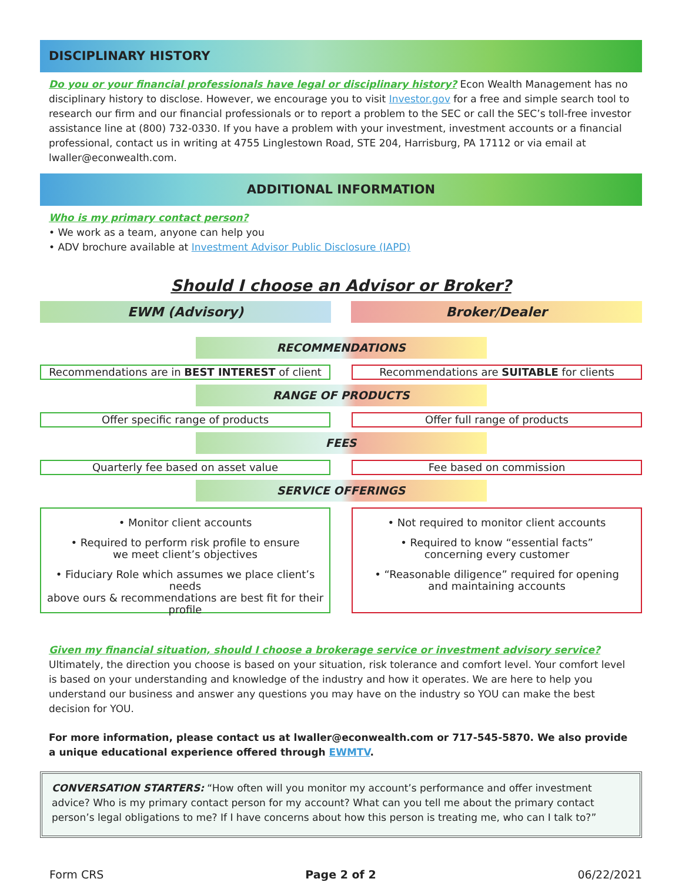DISCIPLINARY HISTORY
Do you or your financial professionals have legal or disciplinary history? Econ Wealth Management has no disciplinary history to disclose. However, we encourage you to visit Investor.gov for a free and simple search tool to research our firm and our financial professionals or to report a problem to the SEC or call the SEC’s toll-free investor assistance line at (800) 732-0330. If you have a problem with your investment, investment accounts or a financial professional, contact us in writing at 4755 Linglestown Road, STE 204, Harrisburg, PA 17112 or via email at lwaller@econwealth.com.
ADDITIONAL INFORMATION
Who is my primary contact person?
• We work as a team, anyone can help you
• ADV brochure available at Investment Advisor Public Disclosure (IAPD)
Should I choose an Advisor or Broker?
EWM (Advisory) Broker/Dealer
RECOMMENDATIONS
Recommendations are in BEST INTEREST of client
Recommendations are SUITABLE for clients
RANGE OF PRODUCTS
Offer specific range of products Offer full range of products
FEES
Quarterly fee based on asset value Fee based on commission
SERVICE OFFERINGS
• Monitor client accounts
• Required to perform risk profile to ensure
we meet client’s objectives
• Fiduciary Role which assumes we place client’s needs
above ours & recommendations are best fit for their profile
• Not required to monitor client accounts
• Required to know “essential facts”
concerning every customer
• “Reasonable diligence” required for opening
and maintaining accounts
Given my financial situation, should I choose a brokerage service or investment advisory service? Ultimately, the direction you choose is based on your situation, risk tolerance and comfort level. Your comfort level is based on your understanding and knowledge of the industry and how it operates. We are here to help you understand our business and answer any questions you may have on the industry so YOU can make the best decision for YOU.
For more information, please contact us at lwaller@econwealth.com or 717-545-5870. We also provide a unique educational experience offered through EWMTV.
CONVERSATION STARTERS: “How often will you monitor my account’s performance and offer investment advice? Who is my primary contact person for my account? What can you tell me about the primary contact person’s legal obligations to me? If I have concerns about how this person is treating me, who can I talk to?”
Form CRS Page 2 of 2 06/22/2021